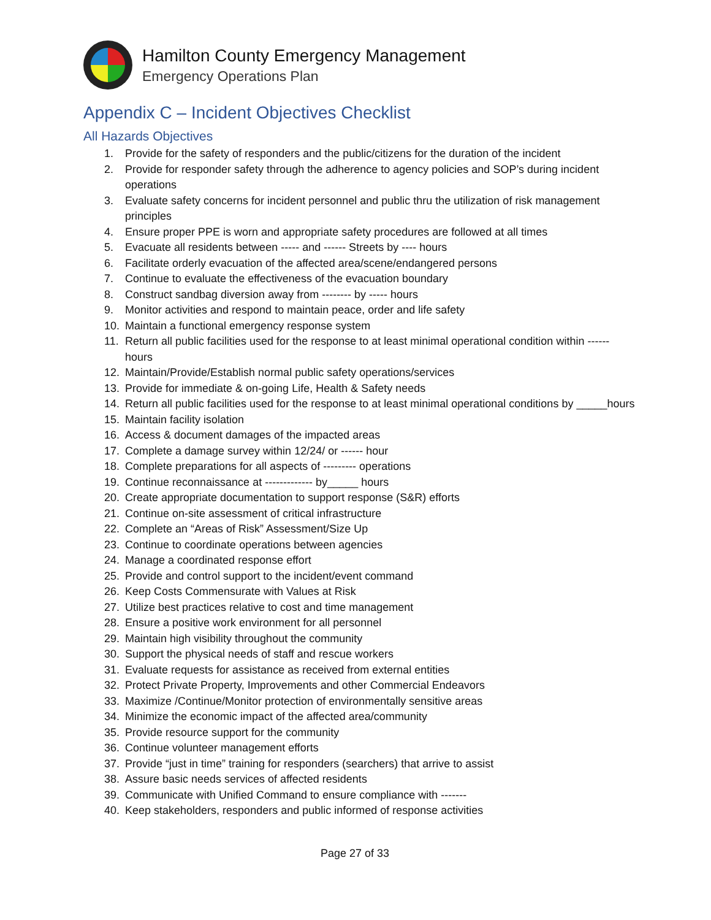Hamilton County Emergency Management
Emergency Operations Plan
Appendix C – Incident Objectives Checklist
All Hazards Objectives
1. Provide for the safety of responders and the public/citizens for the duration of the incident
2. Provide for responder safety through the adherence to agency policies and SOP’s during incident operations
3. Evaluate safety concerns for incident personnel and public thru the utilization of risk management principles
4. Ensure proper PPE is worn and appropriate safety procedures are followed at all times
5. Evacuate all residents between ----- and ------ Streets by ---- hours
6. Facilitate orderly evacuation of the affected area/scene/endangered persons
7. Continue to evaluate the effectiveness of the evacuation boundary
8. Construct sandbag diversion away from -------- by ----- hours
9. Monitor activities and respond to maintain peace, order and life safety
10. Maintain a functional emergency response system
11. Return all public facilities used for the response to at least minimal operational condition within ------ hours
12. Maintain/Provide/Establish normal public safety operations/services
13. Provide for immediate & on-going Life, Health & Safety needs
14. Return all public facilities used for the response to at least minimal operational conditions by _____hours
15. Maintain facility isolation
16. Access & document damages of the impacted areas
17. Complete a damage survey within 12/24/ or ------ hour
18. Complete preparations for all aspects of --------- operations
19. Continue reconnaissance at ------------- by_____ hours
20. Create appropriate documentation to support response (S&R) efforts
21. Continue on-site assessment of critical infrastructure
22. Complete an “Areas of Risk” Assessment/Size Up
23. Continue to coordinate operations between agencies
24. Manage a coordinated response effort
25. Provide and control support to the incident/event command
26. Keep Costs Commensurate with Values at Risk
27. Utilize best practices relative to cost and time management
28. Ensure a positive work environment for all personnel
29. Maintain high visibility throughout the community
30. Support the physical needs of staff and rescue workers
31. Evaluate requests for assistance as received from external entities
32. Protect Private Property, Improvements and other Commercial Endeavors
33. Maximize /Continue/Monitor protection of environmentally sensitive areas
34. Minimize the economic impact of the affected area/community
35. Provide resource support for the community
36. Continue volunteer management efforts
37. Provide “just in time” training for responders (searchers) that arrive to assist
38. Assure basic needs services of affected residents
39. Communicate with Unified Command to ensure compliance with -------
40. Keep stakeholders, responders and public informed of response activities
Page 27 of 33